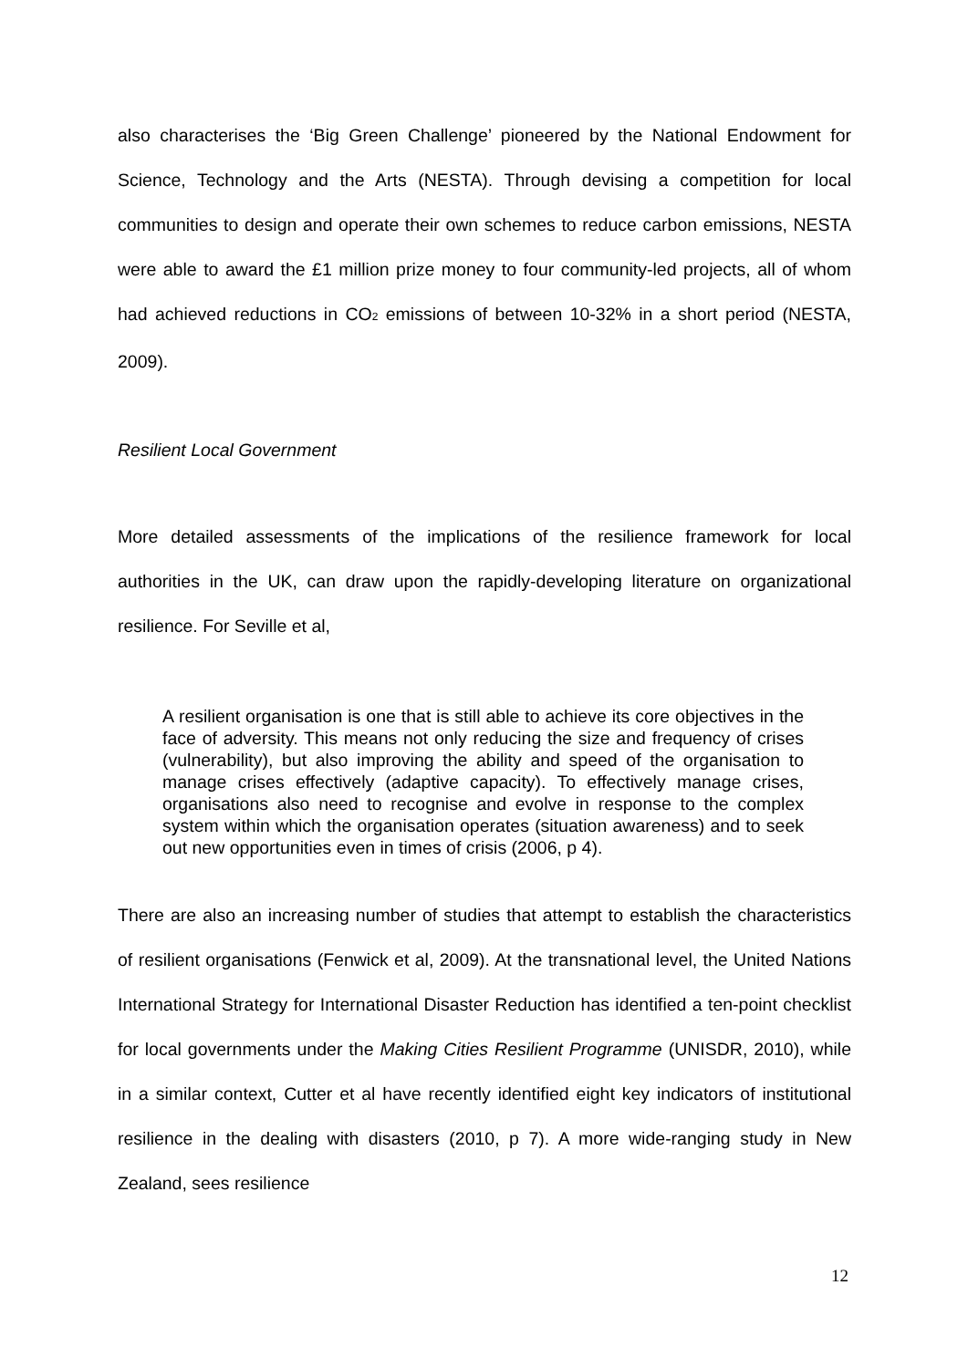also characterises the ‘Big Green Challenge’ pioneered by the National Endowment for Science, Technology and the Arts (NESTA). Through devising a competition for local communities to design and operate their own schemes to reduce carbon emissions, NESTA were able to award the £1 million prize money to four community-led projects, all of whom had achieved reductions in CO<sub>2</sub> emissions of between 10-32% in a short period (NESTA, 2009).
Resilient Local Government
More detailed assessments of the implications of the resilience framework for local authorities in the UK, can draw upon the rapidly-developing literature on organizational resilience. For Seville et al,
A resilient organisation is one that is still able to achieve its core objectives in the face of adversity. This means not only reducing the size and frequency of crises (vulnerability), but also improving the ability and speed of the organisation to manage crises effectively (adaptive capacity). To effectively manage crises, organisations also need to recognise and evolve in response to the complex system within which the organisation operates (situation awareness) and to seek out new opportunities even in times of crisis (2006, p 4).
There are also an increasing number of studies that attempt to establish the characteristics of resilient organisations (Fenwick et al, 2009). At the transnational level, the United Nations International Strategy for International Disaster Reduction has identified a ten-point checklist for local governments under the Making Cities Resilient Programme (UNISDR, 2010), while in a similar context, Cutter et al have recently identified eight key indicators of institutional resilience in the dealing with disasters (2010, p 7). A more wide-ranging study in New Zealand, sees resilience
12